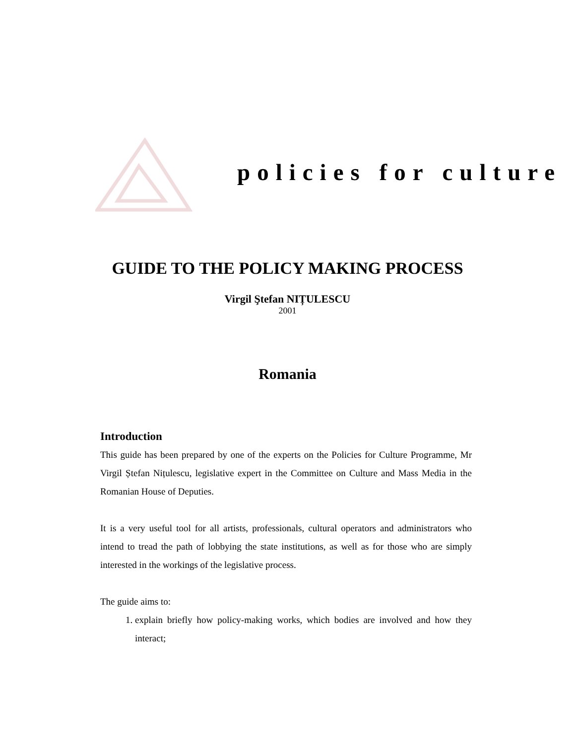policies for culture
GUIDE TO THE POLICY MAKING PROCESS
Virgil Ştefan NIȚULESCU
2001
Romania
Introduction
This guide has been prepared by one of the experts on the Policies for Culture Programme, Mr Virgil Ștefan Nițulescu, legislative expert in the Committee on Culture and Mass Media in the Romanian House of Deputies.
It is a very useful tool for all artists, professionals, cultural operators and administrators who intend to tread the path of lobbying the state institutions, as well as for those who are simply interested in the workings of the legislative process.
The guide aims to:
1. explain briefly how policy-making works, which bodies are involved and how they interact;